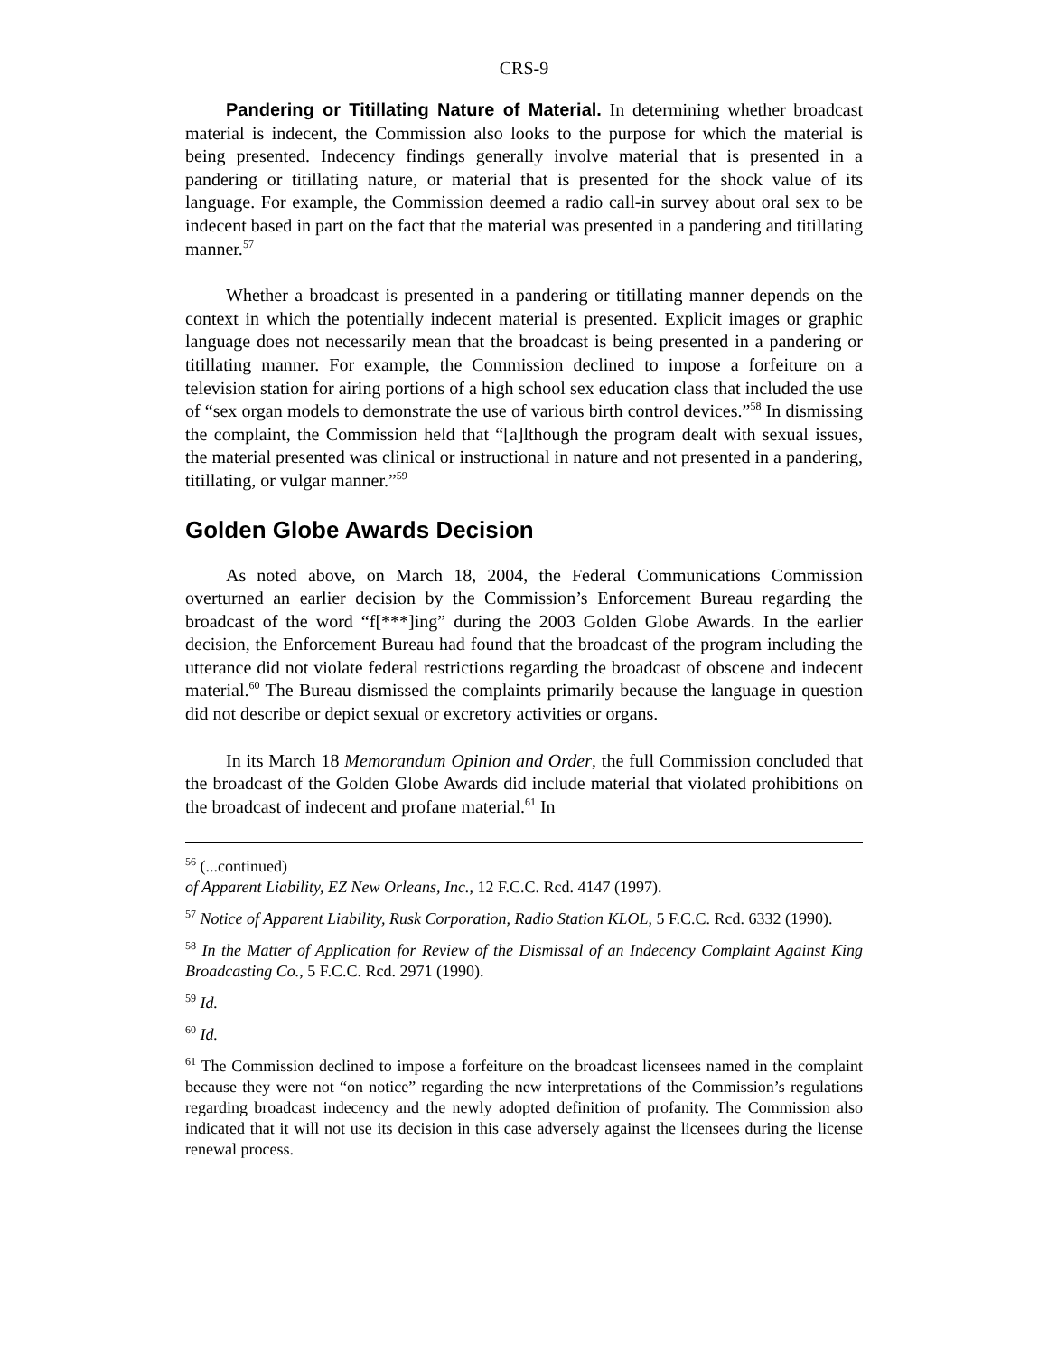CRS-9
Pandering or Titillating Nature of Material. In determining whether broadcast material is indecent, the Commission also looks to the purpose for which the material is being presented. Indecency findings generally involve material that is presented in a pandering or titillating nature, or material that is presented for the shock value of its language. For example, the Commission deemed a radio call-in survey about oral sex to be indecent based in part on the fact that the material was presented in a pandering and titillating manner.<sup>57</sup>
Whether a broadcast is presented in a pandering or titillating manner depends on the context in which the potentially indecent material is presented. Explicit images or graphic language does not necessarily mean that the broadcast is being presented in a pandering or titillating manner. For example, the Commission declined to impose a forfeiture on a television station for airing portions of a high school sex education class that included the use of “sex organ models to demonstrate the use of various birth control devices.”<sup>58</sup> In dismissing the complaint, the Commission held that “[a]lthough the program dealt with sexual issues, the material presented was clinical or instructional in nature and not presented in a pandering, titillating, or vulgar manner.”<sup>59</sup>
Golden Globe Awards Decision
As noted above, on March 18, 2004, the Federal Communications Commission overturned an earlier decision by the Commission’s Enforcement Bureau regarding the broadcast of the word “f[***]ing” during the 2003 Golden Globe Awards. In the earlier decision, the Enforcement Bureau had found that the broadcast of the program including the utterance did not violate federal restrictions regarding the broadcast of obscene and indecent material.<sup>60</sup> The Bureau dismissed the complaints primarily because the language in question did not describe or depict sexual or excretory activities or organs.
In its March 18 Memorandum Opinion and Order, the full Commission concluded that the broadcast of the Golden Globe Awards did include material that violated prohibitions on the broadcast of indecent and profane material.<sup>61</sup> In
<sup>56</sup> (...continued)
of Apparent Liability, EZ New Orleans, Inc., 12 F.C.C. Rcd. 4147 (1997).
<sup>57</sup> Notice of Apparent Liability, Rusk Corporation, Radio Station KLOL, 5 F.C.C. Rcd. 6332 (1990).
<sup>58</sup> In the Matter of Application for Review of the Dismissal of an Indecency Complaint Against King Broadcasting Co., 5 F.C.C. Rcd. 2971 (1990).
<sup>59</sup> Id.
<sup>60</sup> Id.
<sup>61</sup> The Commission declined to impose a forfeiture on the broadcast licensees named in the complaint because they were not “on notice” regarding the new interpretations of the Commission’s regulations regarding broadcast indecency and the newly adopted definition of profanity. The Commission also indicated that it will not use its decision in this case adversely against the licensees during the license renewal process.